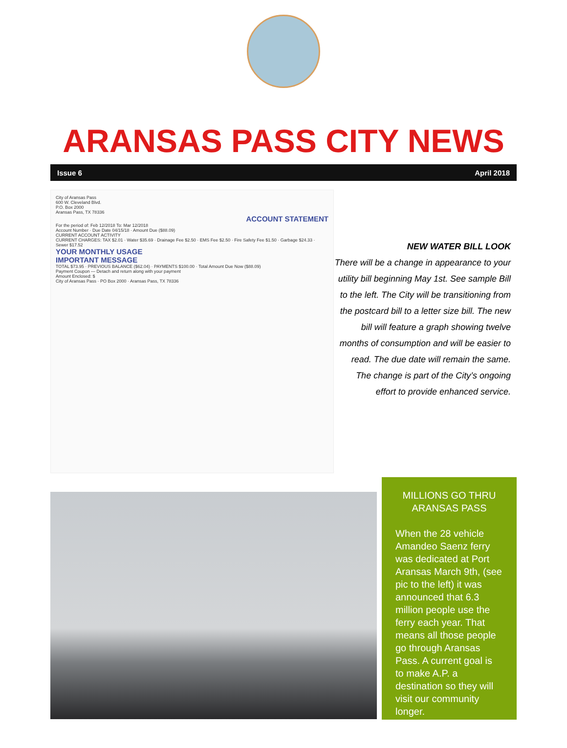ARANSAS PASS CITY NEWS
Issue 6 April 2018
City of Aransas Pass
600 W. Cleveland Blvd.
P.O. Box 2000
Aransas Pass, TX 78336
ACCOUNT STATEMENT
For the period of: Feb 12/2018 To: Mar 12/2018
Account Number · Due Date 04/15/18 · Amount Due ($88.09)
CURRENT ACCOUNT ACTIVITY
CURRENT CHARGES: TAX $2.01 · Water $35.69 · Drainage Fee $2.50 · EMS Fee $2.50 · Fire Safety Fee $1.50 · Garbage $24.33 · Sewer $17.52
YOUR MONTHLY USAGE
IMPORTANT MESSAGE
TOTAL $73.95 · PREVIOUS BALANCE ($62.04) · PAYMENTS $100.00 · Total Amount Due Now ($88.09)
Payment Coupon — Detach and return along with your payment
Amount Enclosed: $
City of Aransas Pass · PO Box 2000 · Aransas Pass, TX 78336
NEW WATER BILL LOOK
There will be a change in appearance to your utility bill beginning May 1st. See sample Bill to the left. The City will be transitioning from the postcard bill to a letter size bill. The new bill will feature a graph showing twelve months of consumption and will be easier to read. The due date will remain the same. The change is part of the City’s ongoing effort to provide enhanced service.
MILLIONS GO THRU ARANSAS PASS
When the 28 vehicle Amandeo Saenz ferry was dedicated at Port Aransas March 9th, (see pic to the left) it was announced that 6.3 million people use the ferry each year. That means all those people go through Aransas Pass. A current goal is to make A.P. a destination so they will visit our community longer.